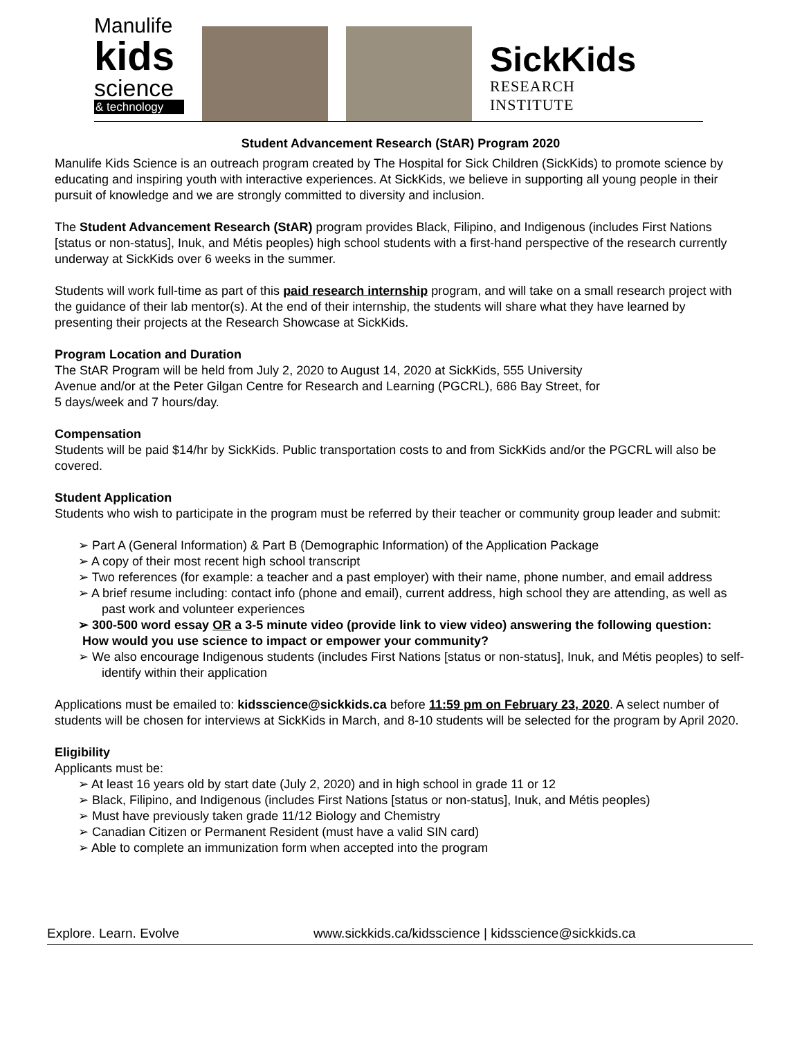Manulife
kids
science
& technology
SickKids
RESEARCH
INSTITUTE
Student Advancement Research (StAR) Program 2020
Manulife Kids Science is an outreach program created by The Hospital for Sick Children (SickKids) to promote science by educating and inspiring youth with interactive experiences. At SickKids, we believe in supporting all young people in their pursuit of knowledge and we are strongly committed to diversity and inclusion.
The Student Advancement Research (StAR) program provides Black, Filipino, and Indigenous (includes First Nations [status or non-status], Inuk, and Métis peoples) high school students with a first-hand perspective of the research currently underway at SickKids over 6 weeks in the summer.
Students will work full-time as part of this paid research internship program, and will take on a small research project with the guidance of their lab mentor(s). At the end of their internship, the students will share what they have learned by presenting their projects at the Research Showcase at SickKids.
Program Location and Duration
The StAR Program will be held from July 2, 2020 to August 14, 2020 at SickKids, 555 University
Avenue and/or at the Peter Gilgan Centre for Research and Learning (PGCRL), 686 Bay Street, for
5 days/week and 7 hours/day.
Compensation
Students will be paid $14/hr by SickKids. Public transportation costs to and from SickKids and/or the PGCRL will also be covered.
Student Application
Students who wish to participate in the program must be referred by their teacher or community group leader and submit:
➢ Part A (General Information) & Part B (Demographic Information) of the Application Package
➢ A copy of their most recent high school transcript
➢ Two references (for example: a teacher and a past employer) with their name, phone number, and email address
➢ A brief resume including: contact info (phone and email), current address, high school they are attending, as well as past work and volunteer experiences
➢ 300-500 word essay OR a 3-5 minute video (provide link to view video) answering the following question:
How would you use science to impact or empower your community?
➢ We also encourage Indigenous students (includes First Nations [status or non-status], Inuk, and Métis peoples) to self-identify within their application
Applications must be emailed to: kidsscience@sickkids.ca before 11:59 pm on February 23, 2020. A select number of students will be chosen for interviews at SickKids in March, and 8-10 students will be selected for the program by April 2020.
Eligibility
Applicants must be:
➢ At least 16 years old by start date (July 2, 2020) and in high school in grade 11 or 12
➢ Black, Filipino, and Indigenous (includes First Nations [status or non-status], Inuk, and Métis peoples)
➢ Must have previously taken grade 11/12 Biology and Chemistry
➢ Canadian Citizen or Permanent Resident (must have a valid SIN card)
➢ Able to complete an immunization form when accepted into the program
Explore. Learn. Evolve www.sickkids.ca/kidsscience | kidsscience@sickkids.ca